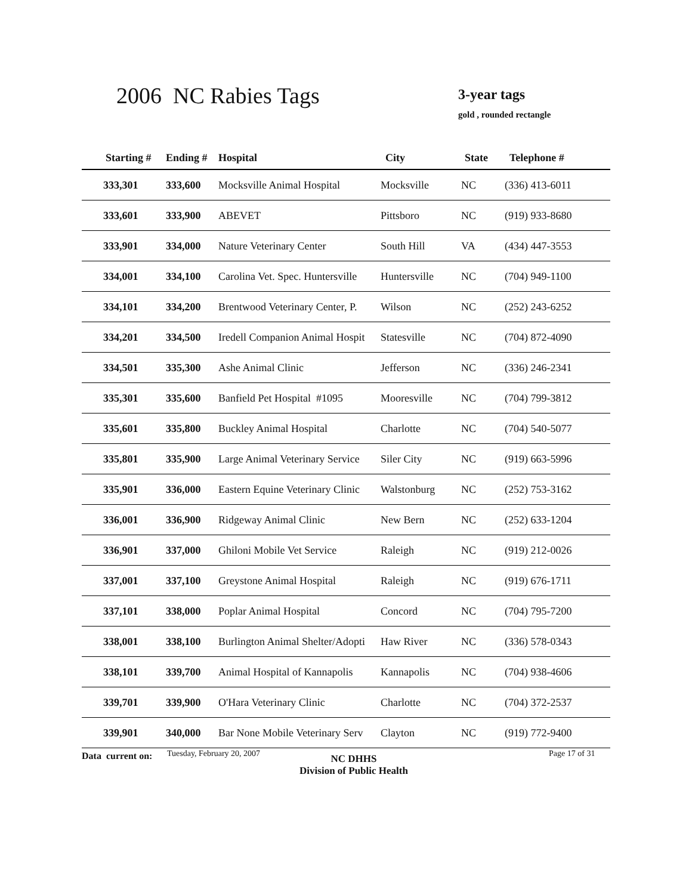2006 NC Rabies Tags 3-year tags
gold , rounded rectangle
| Starting # | Ending # | Hospital | City | State | Telephone # |
| --- | --- | --- | --- | --- | --- |
| 333,301 | 333,600 | Mocksville Animal Hospital | Mocksville | NC | (336) 413-6011 |
| 333,601 | 333,900 | ABEVET | Pittsboro | NC | (919) 933-8680 |
| 333,901 | 334,000 | Nature Veterinary Center | South Hill | VA | (434) 447-3553 |
| 334,001 | 334,100 | Carolina Vet. Spec. Huntersville | Huntersville | NC | (704) 949-1100 |
| 334,101 | 334,200 | Brentwood Veterinary Center, P. | Wilson | NC | (252) 243-6252 |
| 334,201 | 334,500 | Iredell Companion Animal Hospit | Statesville | NC | (704) 872-4090 |
| 334,501 | 335,300 | Ashe Animal Clinic | Jefferson | NC | (336) 246-2341 |
| 335,301 | 335,600 | Banfield Pet Hospital #1095 | Mooresville | NC | (704) 799-3812 |
| 335,601 | 335,800 | Buckley Animal Hospital | Charlotte | NC | (704) 540-5077 |
| 335,801 | 335,900 | Large Animal Veterinary Service | Siler City | NC | (919) 663-5996 |
| 335,901 | 336,000 | Eastern Equine Veterinary Clinic | Walstonburg | NC | (252) 753-3162 |
| 336,001 | 336,900 | Ridgeway Animal Clinic | New Bern | NC | (252) 633-1204 |
| 336,901 | 337,000 | Ghiloni Mobile Vet Service | Raleigh | NC | (919) 212-0026 |
| 337,001 | 337,100 | Greystone Animal Hospital | Raleigh | NC | (919) 676-1711 |
| 337,101 | 338,000 | Poplar Animal Hospital | Concord | NC | (704) 795-7200 |
| 338,001 | 338,100 | Burlington Animal Shelter/Adopti | Haw River | NC | (336) 578-0343 |
| 338,101 | 339,700 | Animal Hospital of Kannapolis | Kannapolis | NC | (704) 938-4606 |
| 339,701 | 339,900 | O'Hara Veterinary Clinic | Charlotte | NC | (704) 372-2537 |
| 339,901 | 340,000 | Bar None Mobile Veterinary Serv | Clayton | NC | (919) 772-9400 |
Data current on: Tuesday, February 20, 2007
NC DHHS
Division of Public Health
Page 17 of 31